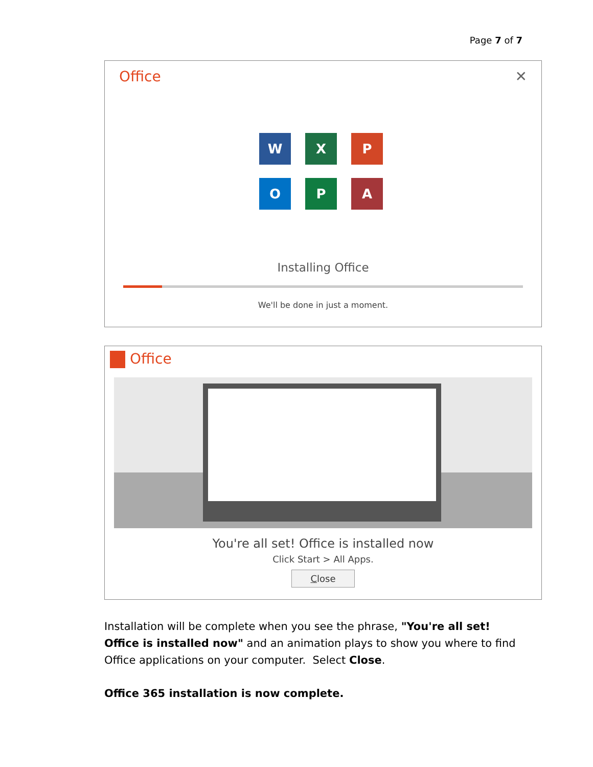Page 7 of 7
Office ✕
W
X
P
O
P
A
Installing Office
We'll be done in just a moment.
Office
You're all set! Office is installed now
Click Start > All Apps.
Close
Installation will be complete when you see the phrase, "You're all set! Office is installed now" and an animation plays to show you where to find Office applications on your computer. Select Close.
Office 365 installation is now complete.